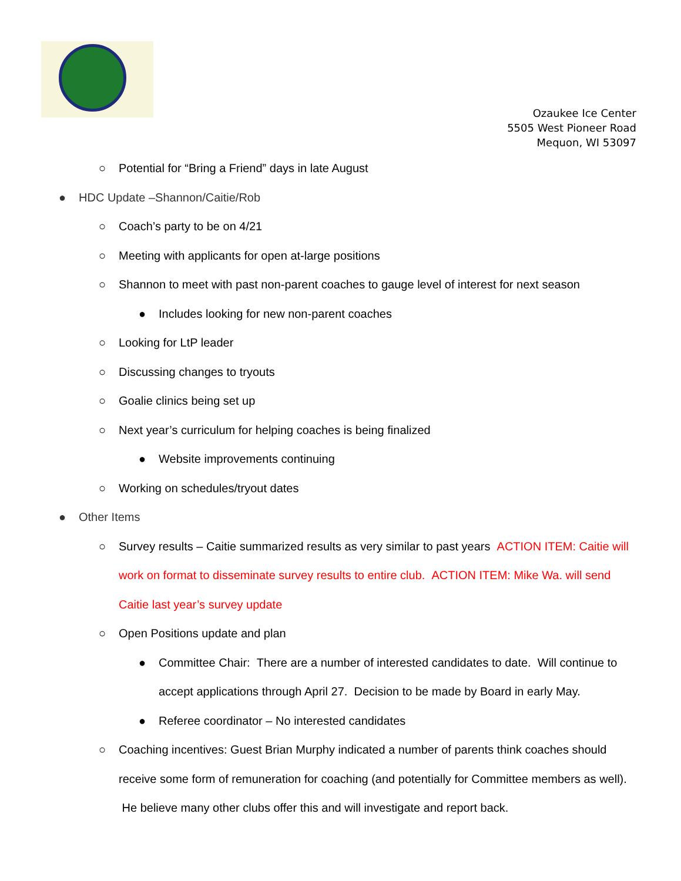Ozaukee Ice Center
5505 West Pioneer Road
Mequon, WI 53097
○ Potential for “Bring a Friend” days in late August
● HDC Update –Shannon/Caitie/Rob
○ Coach’s party to be on 4/21
○ Meeting with applicants for open at-large positions
○ Shannon to meet with past non-parent coaches to gauge level of interest for next season
● Includes looking for new non-parent coaches
○ Looking for LtP leader
○ Discussing changes to tryouts
○ Goalie clinics being set up
○ Next year’s curriculum for helping coaches is being finalized
● Website improvements continuing
○ Working on schedules/tryout dates
● Other Items
○ Survey results – Caitie summarized results as very similar to past years ACTION ITEM: Caitie will work on format to disseminate survey results to entire club. ACTION ITEM: Mike Wa. will send Caitie last year’s survey update
○ Open Positions update and plan
● Committee Chair: There are a number of interested candidates to date. Will continue to accept applications through April 27. Decision to be made by Board in early May.
● Referee coordinator – No interested candidates
○ Coaching incentives: Guest Brian Murphy indicated a number of parents think coaches should receive some form of remuneration for coaching (and potentially for Committee members as well). He believe many other clubs offer this and will investigate and report back.